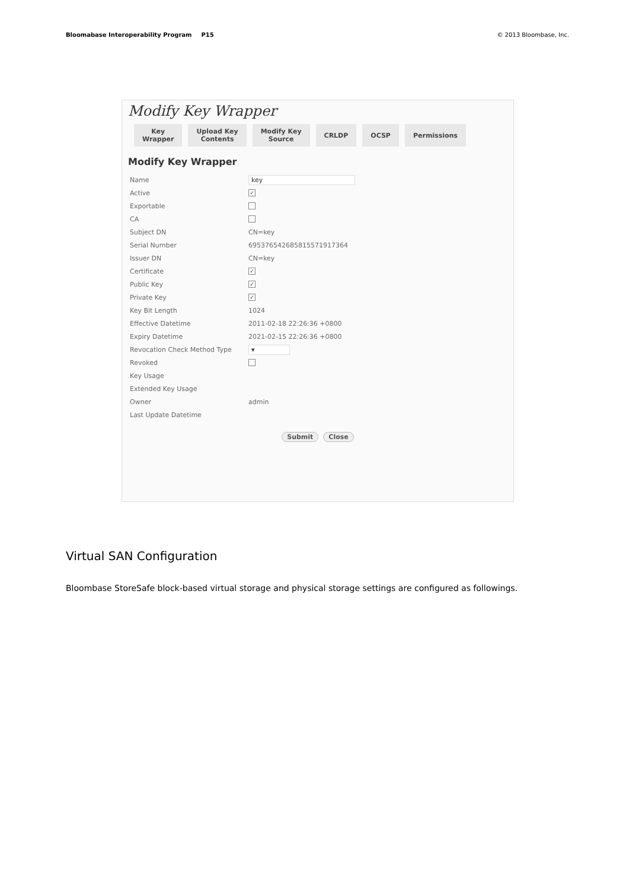Bloomabase Interoperability Program P15 © 2013 Bloombase, Inc.
Modify Key Wrapper
Key
Wrapper
Upload Key
Contents
Modify Key
Source
CRLDP OCSP Permissions
Modify Key Wrapper
Name key
Active ✓
Exportable
CA
Subject DN CN=key
Serial Number 695376542685815571917364
Issuer DN CN=key
Certificate ✓
Public Key ✓
Private Key ✓
Key Bit Length 1024
Effective Datetime 2011-02-18 22:26:36 +0800
Expiry Datetime 2021-02-15 22:26:36 +0800
Revocation Check Method Type ▾
Revoked
Key Usage
Extended Key Usage
Owner admin
Last Update Datetime
Submit Close
Virtual SAN Configuration
Bloombase StoreSafe block-based virtual storage and physical storage settings are configured as followings.